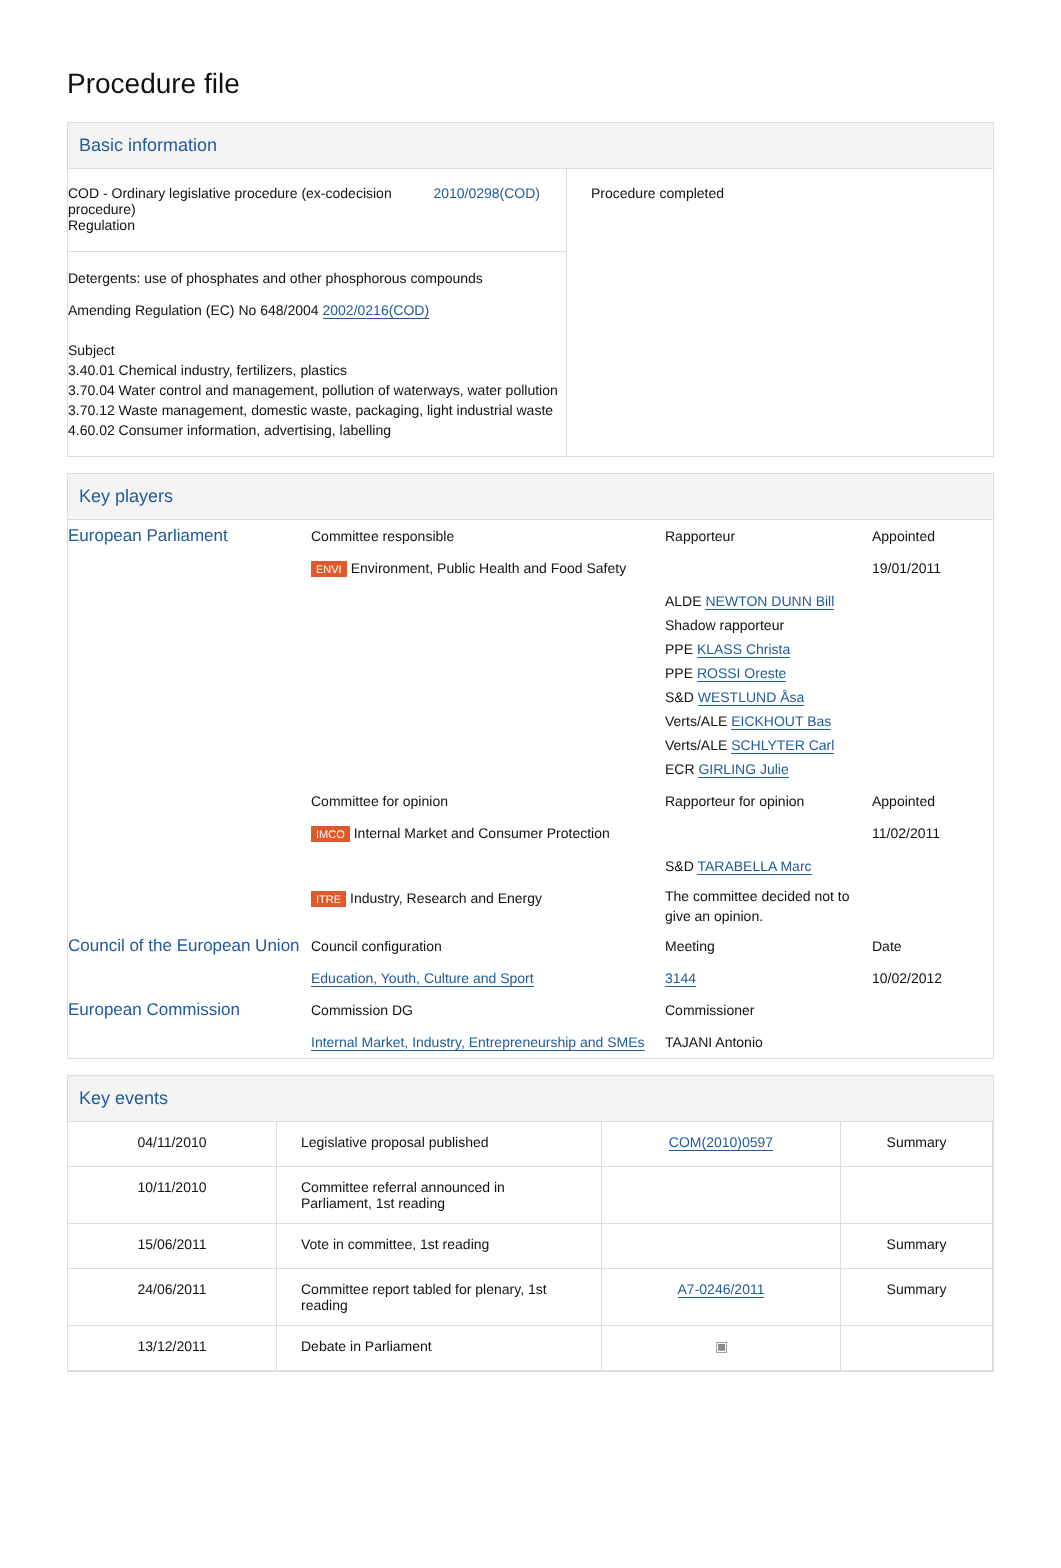Procedure file
Basic information
| COD - Ordinary legislative procedure (ex-codecision procedure) Regulation 2010/0298(COD) Detergents: use of phosphates and other phosphorous compounds Amending Regulation (EC) No 648/2004 2002/0216(COD) Subject 3.40.01 Chemical industry, fertilizers, plastics 3.70.04 Water control and management, pollution of waterways, water pollution 3.70.12 Waste management, domestic waste, packaging, light industrial waste 4.60.02 Consumer information, advertising, labelling | Procedure completed |
Key players
| European Parliament | Committee responsible | Rapporteur | Appointed |
| | ENVI Environment, Public Health and Food Safety | | 19/01/2011 |
| | | ALDE NEWTON DUNN Bill Shadow rapporteur PPE KLASS Christa PPE ROSSI Oreste S&D WESTLUND Åsa Verts/ALE EICKHOUT Bas Verts/ALE SCHLYTER Carl ECR GIRLING Julie | |
| | Committee for opinion | Rapporteur for opinion | Appointed |
| | IMCO Internal Market and Consumer Protection | | 11/02/2011 |
| | | S&D TARABELLA Marc | |
| | ITRE Industry, Research and Energy | The committee decided not to give an opinion. | |
| Council of the European Union | Council configuration | Meeting | Date |
| | Education, Youth, Culture and Sport | 3144 | 10/02/2012 |
| European Commission | Commission DG | Commissioner | |
| | Internal Market, Industry, Entrepreneurship and SMEs | TAJANI Antonio | |
Key events
| 04/11/2010 | Legislative proposal published | COM(2010)0597 | Summary |
| 10/11/2010 | Committee referral announced in Parliament, 1st reading | | |
| 15/06/2011 | Vote in committee, 1st reading | | Summary |
| 24/06/2011 | Committee report tabled for plenary, 1st reading | A7-0246/2011 | Summary |
| 13/12/2011 | Debate in Parliament | ▣ | |